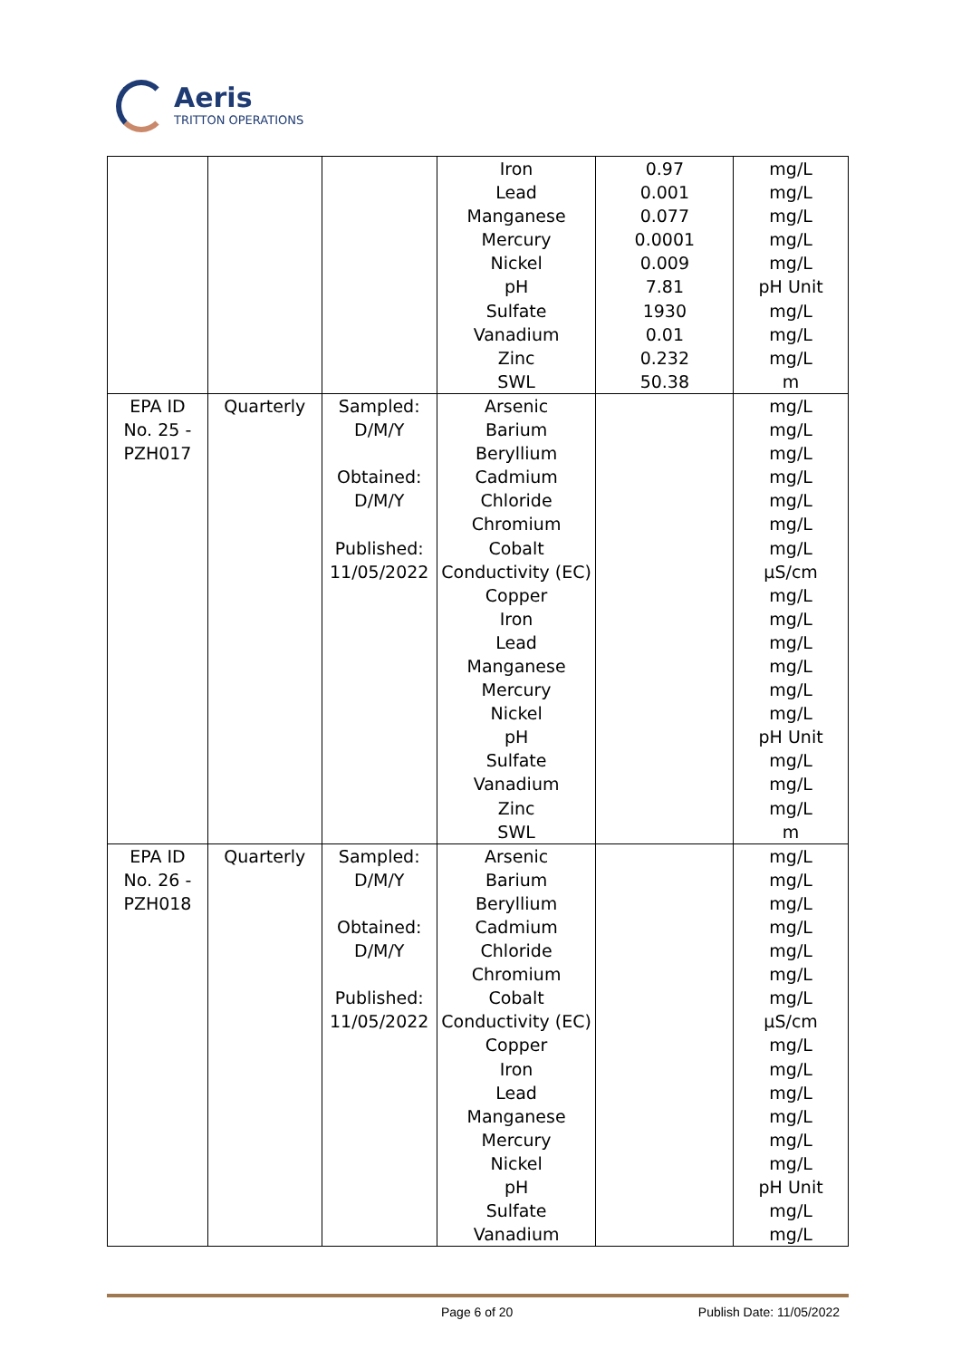Aeris
TRITTON OPERATIONS
| | | | Iron Lead Manganese Mercury Nickel pH Sulfate Vanadium Zinc SWL | 0.97 0.001 0.077 0.0001 0.009 7.81 1930 0.01 0.232 50.38 | mg/L mg/L mg/L mg/L mg/L pH Unit mg/L mg/L mg/L m |
| EPA ID No. 25 - PZH017 | Quarterly | Sampled: D/M/Y Obtained: D/M/Y Published: 11/05/2022 | Arsenic Barium Beryllium Cadmium Chloride Chromium Cobalt Conductivity (EC) Copper Iron Lead Manganese Mercury Nickel pH Sulfate Vanadium Zinc SWL | | mg/L mg/L mg/L mg/L mg/L mg/L mg/L µS/cm mg/L mg/L mg/L mg/L mg/L mg/L pH Unit mg/L mg/L mg/L m |
| EPA ID No. 26 - PZH018 | Quarterly | Sampled: D/M/Y Obtained: D/M/Y Published: 11/05/2022 | Arsenic Barium Beryllium Cadmium Chloride Chromium Cobalt Conductivity (EC) Copper Iron Lead Manganese Mercury Nickel pH Sulfate Vanadium | | mg/L mg/L mg/L mg/L mg/L mg/L mg/L µS/cm mg/L mg/L mg/L mg/L mg/L mg/L pH Unit mg/L mg/L |
Page 6 of 20 Publish Date: 11/05/2022